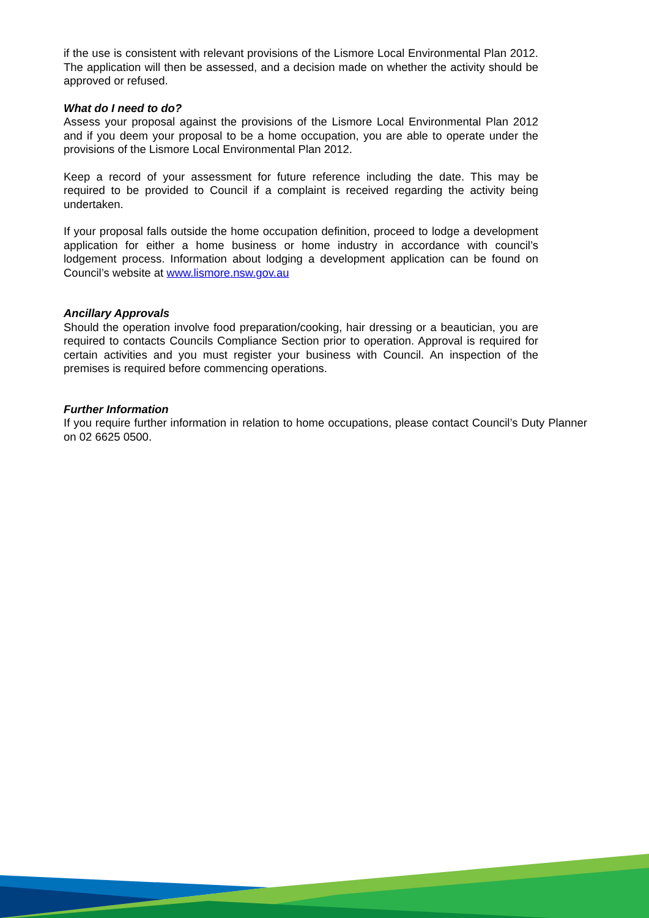if the use is consistent with relevant provisions of the Lismore Local Environmental Plan 2012. The application will then be assessed, and a decision made on whether the activity should be approved or refused.
What do I need to do?
Assess your proposal against the provisions of the Lismore Local Environmental Plan 2012 and if you deem your proposal to be a home occupation, you are able to operate under the provisions of the Lismore Local Environmental Plan 2012.
Keep a record of your assessment for future reference including the date. This may be required to be provided to Council if a complaint is received regarding the activity being undertaken.
If your proposal falls outside the home occupation definition, proceed to lodge a development application for either a home business or home industry in accordance with council’s lodgement process. Information about lodging a development application can be found on Council’s website at www.lismore.nsw.gov.au
Ancillary Approvals
Should the operation involve food preparation/cooking, hair dressing or a beautician, you are required to contacts Councils Compliance Section prior to operation. Approval is required for certain activities and you must register your business with Council. An inspection of the premises is required before commencing operations.
Further Information
If you require further information in relation to home occupations, please contact Council’s Duty Planner on 02 6625 0500.